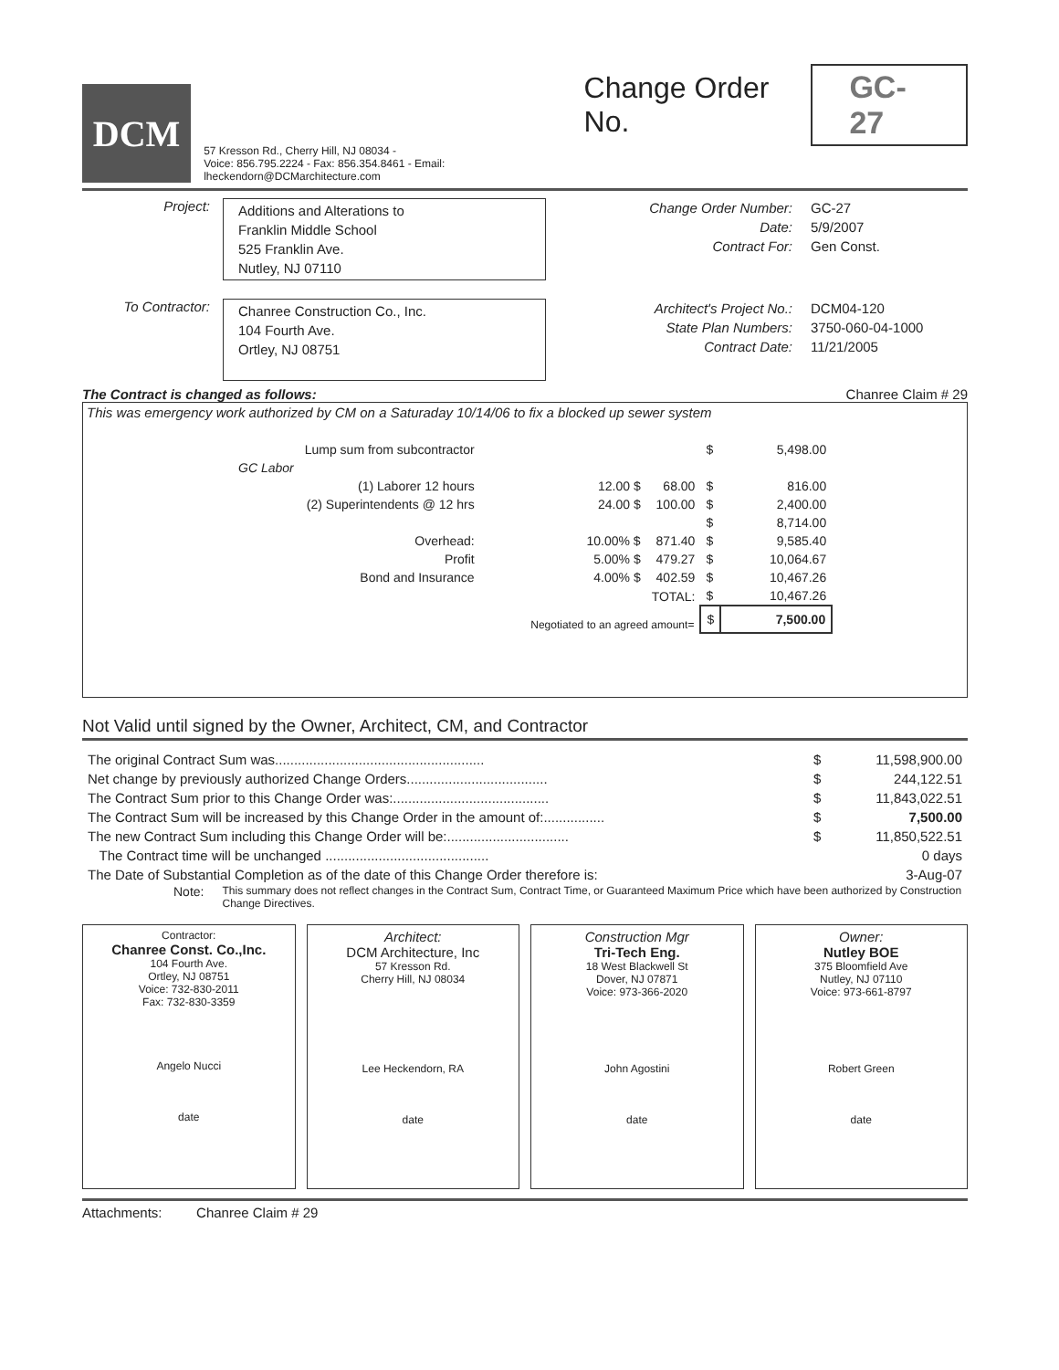DCM
57 Kresson Rd., Cherry Hill, NJ 08034 -
Voice: 856.795.2224 - Fax: 856.354.8461 - Email: lheckendorn@DCMarchitecture.com
Change Order No. GC-27
Project:
Additions and Alterations to
Franklin Middle School
525 Franklin Ave.
Nutley, NJ 07110
Change Order Number:
Date:
Contract For:
GC-27
5/9/2007
Gen Const.
To Contractor:
Chanree Construction Co., Inc.
104 Fourth Ave.
Ortley, NJ 08751
Architect's Project No.:
State Plan Numbers:
Contract Date:
DCM04-120
3750-060-04-1000
11/21/2005
The Contract is changed as follows: Chanree Claim # 29
This was emergency work authorized by CM on a Saturaday 10/14/06 to fix a blocked up sewer system
| | Lump sum from subcontractor | | | $ | 5,498.00 |
| GC Labor | | | | | |
| | (1) Laborer 12 hours | 12.00 $ | 68.00 | $ | 816.00 |
| | (2) Superintendents @ 12 hrs | 24.00 $ | 100.00 | $ | 2,400.00 |
| | | | | $ | 8,714.00 |
| | Overhead: | 10.00% $ | 871.40 | $ | 9,585.40 |
| | Profit | 5.00% $ | 479.27 | $ | 10,064.67 |
| | Bond and Insurance | 4.00% $ | 402.59 | $ | 10,467.26 |
| | | | TOTAL: | $ | 10,467.26 |
| | | Negotiated to an agreed amount= | | $ | 7,500.00 |
Not Valid until signed by the Owner, Architect, CM, and Contractor
| The original Contract Sum was....................................................... | $ | 11,598,900.00 |
| Net change by previously authorized Change Orders..................................... | $ | 244,122.51 |
| The Contract Sum prior to this Change Order was:......................................... | $ | 11,843,022.51 |
| The Contract Sum will be increased by this Change Order in the amount of:................ | $ | 7,500.00 |
| The new Contract Sum including this Change Order will be:................................ | $ | 11,850,522.51 |
| The Contract time will be unchanged ........................................... | | 0 days |
| The Date of Substantial Completion as of the date of this Change Order therefore is: | | 3-Aug-07 |
Note: This summary does not reflect changes in the Contract Sum, Contract Time, or Guaranteed Maximum Price which have been authorized by Construction Change Directives.
Contractor:
Chanree Const. Co.,Inc.
104 Fourth Ave.
Ortley, NJ 08751
Voice: 732-830-2011
Fax: 732-830-3359
Angelo Nucci
date
Architect:
DCM Architecture, Inc
57 Kresson Rd.
Cherry Hill, NJ 08034
Lee Heckendorn, RA
date
Construction Mgr
Tri-Tech Eng.
18 West Blackwell St
Dover, NJ 07871
Voice: 973-366-2020
John Agostini
date
Owner:
Nutley BOE
375 Bloomfield Ave
Nutley, NJ 07110
Voice: 973-661-8797
Robert Green
date
Attachments: Chanree Claim # 29